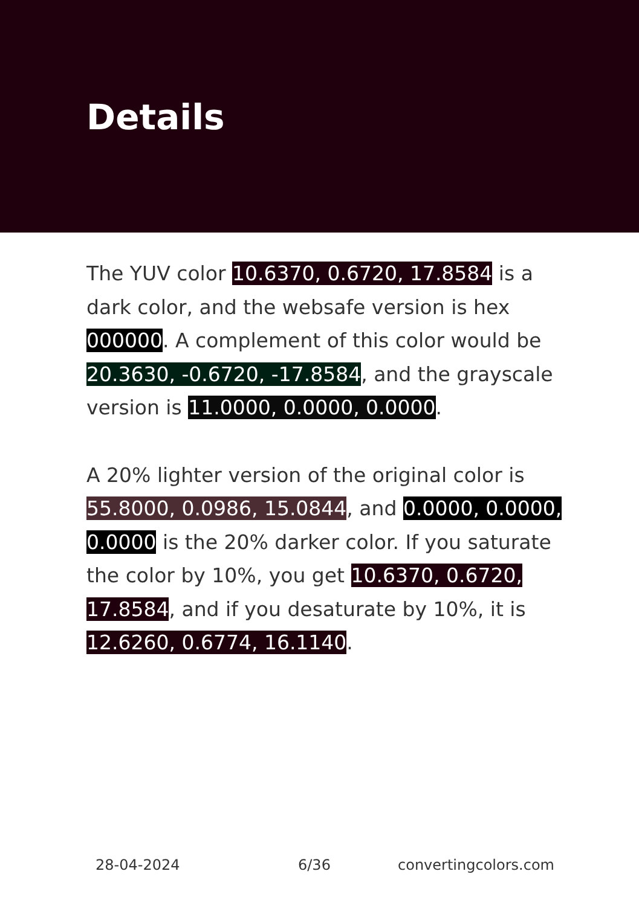Details
The YUV color 10.6370, 0.6720, 17.8584 is a dark color, and the websafe version is hex 000000. A complement of this color would be 20.3630, -0.6720, -17.8584, and the grayscale version is 11.0000, 0.0000, 0.0000.
A 20% lighter version of the original color is 55.8000, 0.0986, 15.0844, and 0.0000, 0.0000, 0.0000 is the 20% darker color. If you saturate the color by 10%, you get 10.6370, 0.6720, 17.8584, and if you desaturate by 10%, it is 12.6260, 0.6774, 16.1140.
28-04-2024 6/36 convertingcolors.com